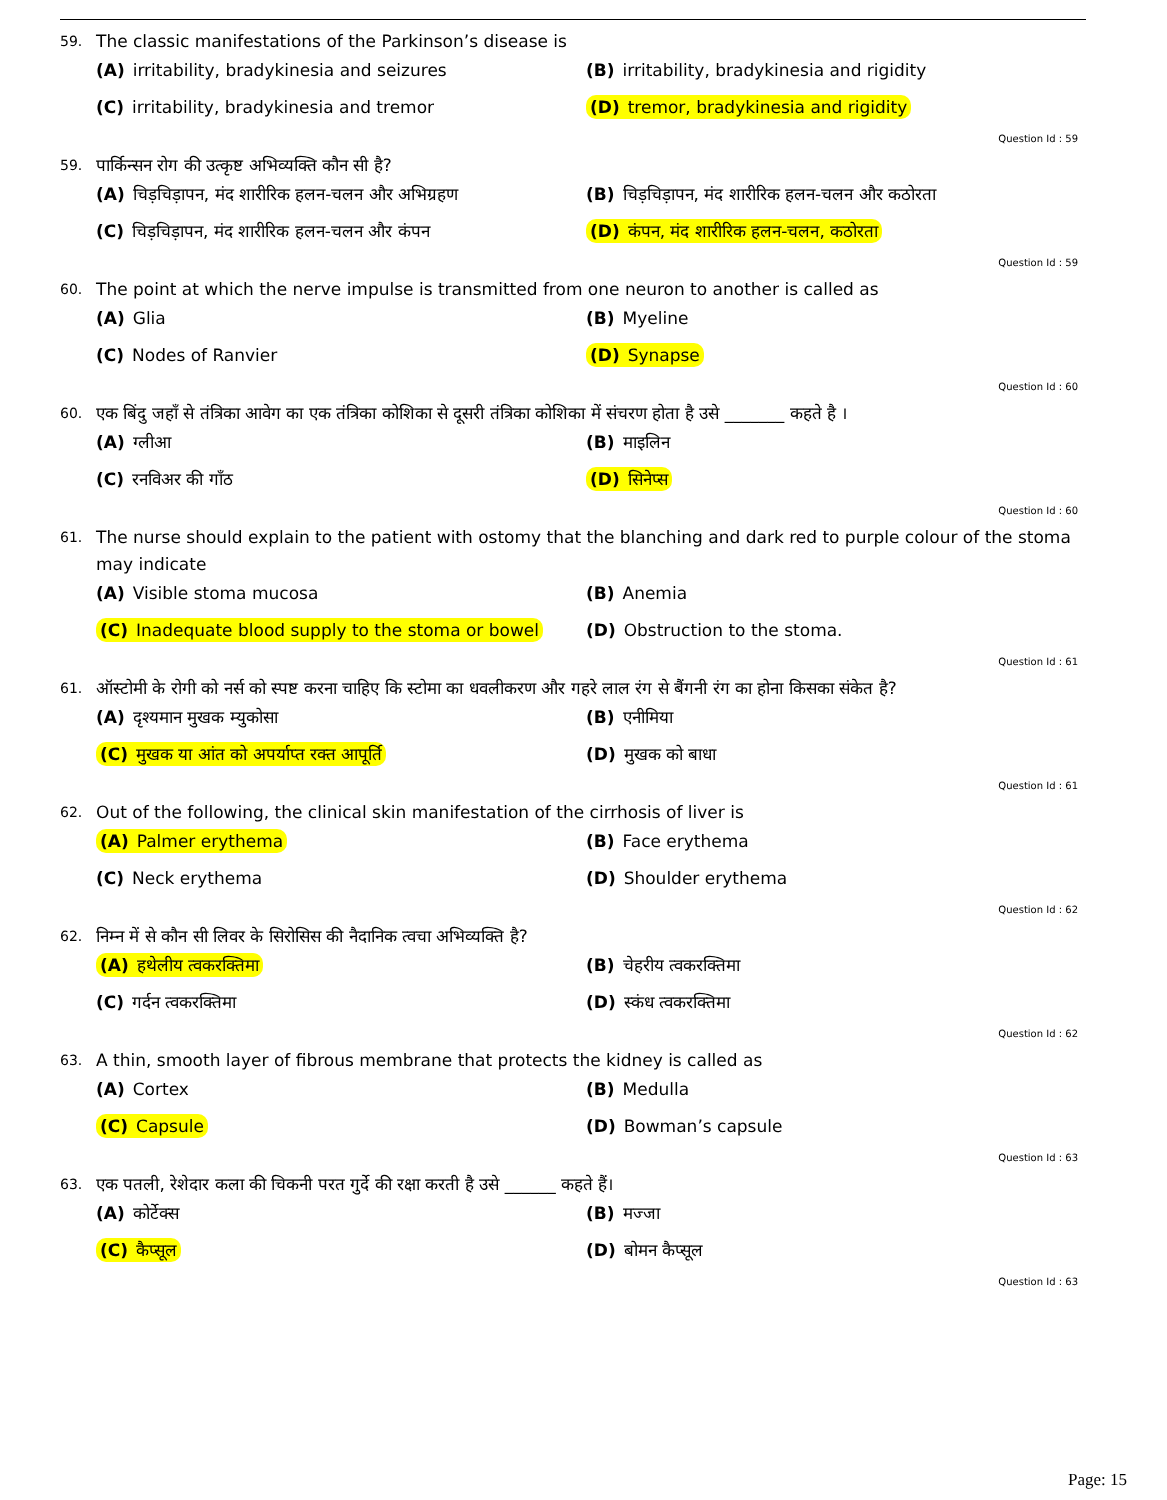59. The classic manifestations of the Parkinson’s disease is
(A) irritability, bradykinesia and seizures
(B) irritability, bradykinesia and rigidity
(C) irritability, bradykinesia and tremor
(D) tremor, bradykinesia and rigidity
Question Id : 59
59. पार्किन्सन रोग की उत्कृष्ट अभिव्यक्ति कौन सी है?
(A) चिड़चिड़ापन, मंद शारीरिक हलन-चलन और अभिग्रहण
(B) चिड़चिड़ापन, मंद शारीरिक हलन-चलन और कठोरता
(C) चिड़चिड़ापन, मंद शारीरिक हलन-चलन और कंपन
(D) कंपन, मंद शारीरिक हलन-चलन, कठोरता
Question Id : 59
60. The point at which the nerve impulse is transmitted from one neuron to another is called as
(A) Glia
(B) Myeline
(C) Nodes of Ranvier
(D) Synapse
Question Id : 60
60. एक बिंदु जहाँ से तंत्रिका आवेग का एक तंत्रिका कोशिका से दूसरी तंत्रिका कोशिका में संचरण होता है उसे _______ कहते है ।
(A) ग्लीआ
(B) माइलिन
(C) रनविअर की गाँठ
(D) सिनेप्स
Question Id : 60
61. The nurse should explain to the patient with ostomy that the blanching and dark red to purple colour of the stoma may indicate
(A) Visible stoma mucosa
(B) Anemia
(C) Inadequate blood supply to the stoma or bowel
(D) Obstruction to the stoma.
Question Id : 61
61. ऑस्टोमी के रोगी को नर्स को स्पष्ट करना चाहिए कि स्टोमा का धवलीकरण और गहरे लाल रंग से बैंगनी रंग का होना किसका संकेत है?
(A) दृश्यमान मुखक म्युकोसा
(B) एनीमिया
(C) मुखक या आंत को अपर्याप्त रक्त आपूर्ति
(D) मुखक को बाधा
Question Id : 61
62. Out of the following, the clinical skin manifestation of the cirrhosis of liver is
(A) Palmer erythema
(B) Face erythema
(C) Neck erythema
(D) Shoulder erythema
Question Id : 62
62. निम्न में से कौन सी लिवर के सिरोसिस की नैदानिक त्वचा अभिव्यक्ति है?
(A) हथेलीय त्वकरक्तिमा
(B) चेहरीय त्वकरक्तिमा
(C) गर्दन त्वकरक्तिमा
(D) स्कंध त्वकरक्तिमा
Question Id : 62
63. A thin, smooth layer of fibrous membrane that protects the kidney is called as
(A) Cortex
(B) Medulla
(C) Capsule
(D) Bowman’s capsule
Question Id : 63
63. एक पतली, रेशेदार कला की चिकनी परत गुर्दे की रक्षा करती है उसे ______ कहते हैं।
(A) कोर्टेक्स
(B) मज्जा
(C) कैप्सूल
(D) बोमन कैप्सूल
Question Id : 63
Page: 15